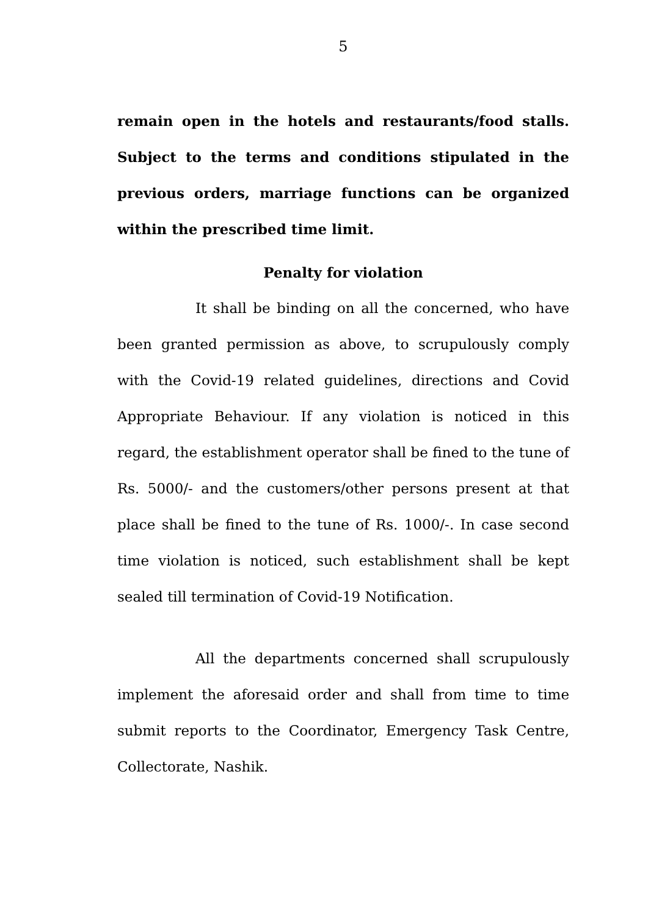5
remain open in the hotels and restaurants/food stalls. Subject to the terms and conditions stipulated in the previous orders, marriage functions can be organized within the prescribed time limit.
Penalty for violation
It shall be binding on all the concerned, who have been granted permission as above, to scrupulously comply with the Covid-19 related guidelines, directions and Covid Appropriate Behaviour. If any violation is noticed in this regard, the establishment operator shall be fined to the tune of Rs. 5000/- and the customers/other persons present at that place shall be fined to the tune of Rs. 1000/-. In case second time violation is noticed, such establishment shall be kept sealed till termination of Covid-19 Notification.
All the departments concerned shall scrupulously implement the aforesaid order and shall from time to time submit reports to the Coordinator, Emergency Task Centre, Collectorate, Nashik.